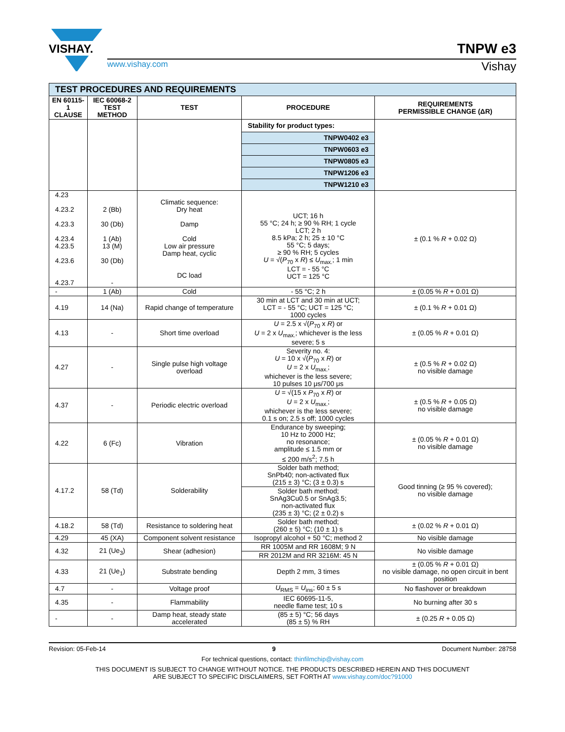VISHAY.
TNPW e3
www.vishay.com Vishay
| TEST PROCEDURES AND REQUIREMENTS | | | | |
| EN 60115-1 CLAUSE | IEC 60068-2 TEST METHOD | TEST | PROCEDURE | REQUIREMENTS PERMISSIBLE CHANGE (ΔR) |
| | | | Stability for product types: | |
| | | | TNPW0402 e3 | |
| | | | TNPW0603 e3 | |
| | | | TNPW0805 e3 | |
| | | | TNPW1206 e3 | |
| | | | TNPW1210 e3 | |
| 4.23 4.23.2 4.23.3 4.23.4 4.23.5 4.23.6 4.23.7 | 2 (Bb) 30 (Db) 1 (Ab) 13 (M) 30 (Db) - | Climatic sequence: Dry heat Damp Cold Low air pressure Damp heat, cyclic DC load | UCT; 16 h 55 °C; 24 h; ≥ 90 % RH; 1 cycle LCT; 2 h 8.5 kPa; 2 h; 25 ± 10 °C 55 °C; 5 days; ≥ 90 % RH; 5 cycles U = √( P<sub>70</sub> x R ) ≤ U<sub>max.</sub>; 1 min LCT = - 55 °C UCT = 125 °C | ± (0.1 % R + 0.02 Ω) |
| - | 1 (Ab) | Cold | - 55 °C; 2 h | ± (0.05 % R + 0.01 Ω) |
| 4.19 | 14 (Na) | Rapid change of temperature | 30 min at LCT and 30 min at UCT; LCT = - 55 °C; UCT = 125 °C; 1000 cycles | ± (0.1 % R + 0.01 Ω) |
| 4.13 | - | Short time overload | U = 2.5 x √( P<sub>70</sub> x R ) or U = 2 x U<sub>max.</sub>; whichever is the less severe; 5 s | ± (0.05 % R + 0.01 Ω) |
| 4.27 | - | Single pulse high voltage overload | Severity no. 4: U = 10 x √( P<sub>70</sub> x R ) or U = 2 x U<sub>max.</sub>; whichever is the less severe; 10 pulses 10 μs/700 μs | ± (0.5 % R + 0.02 Ω) no visible damage |
| 4.37 | - | Periodic electric overload | U = √(15 x P<sub>70</sub> x R ) or U = 2 x U<sub>max.</sub>; whichever is the less severe; 0.1 s on; 2.5 s off; 1000 cycles | ± (0.5 % R + 0.05 Ω) no visible damage |
| 4.22 | 6 (Fc) | Vibration | Endurance by sweeping; 10 Hz to 2000 Hz; no resonance; amplitude ≤ 1.5 mm or ≤ 200 m/s<sup>2</sup>; 7.5 h | ± (0.05 % R + 0.01 Ω) no visible damage |
| 4.17.2 | 58 (Td) | Solderability | Solder bath method; SnPb40; non-activated flux (215 ± 3) °C; (3 ± 0.3) s | Good tinning (≥ 95 % covered); no visible damage |
| | | | Solder bath method; SnAg3Cu0.5 or SnAg3.5; non-activated flux (235 ± 3) °C; (2 ± 0.2) s | |
| 4.18.2 | 58 (Td) | Resistance to soldering heat | Solder bath method; (260 ± 5) °C; (10 ± 1) s | ± (0.02 % R + 0.01 Ω) |
| 4.29 | 45 (XA) | Component solvent resistance | Isopropyl alcohol + 50 °C; method 2 | No visible damage |
| 4.32 | 21 (Ue<sub>3</sub>) | Shear (adhesion) | RR 1005M and RR 1608M; 9 N | No visible damage |
| | | | RR 2012M and RR 3216M: 45 N | |
| 4.33 | 21 (Ue<sub>1</sub>) | Substrate bending | Depth 2 mm, 3 times | ± (0.05 % R + 0.01 Ω) no visible damage, no open circuit in bent position |
| 4.7 | - | Voltage proof | U<sub>RMS</sub> = U<sub>ins</sub>; 60 ± 5 s | No flashover or breakdown |
| 4.35 | - | Flammability | IEC 60695-11-5, needle flame test; 10 s | No burning after 30 s |
| - | - | Damp heat, steady state accelerated | (85 ± 5) °C; 56 days (85 ± 5) % RH | ± (0.25 R + 0.05 Ω) |
Revision: 05-Feb-14 9 Document Number: 28758
For technical questions, contact: thinfilmchip@vishay.com
THIS DOCUMENT IS SUBJECT TO CHANGE WITHOUT NOTICE. THE PRODUCTS DESCRIBED HEREIN AND THIS DOCUMENT
ARE SUBJECT TO SPECIFIC DISCLAIMERS, SET FORTH AT www.vishay.com/doc?91000